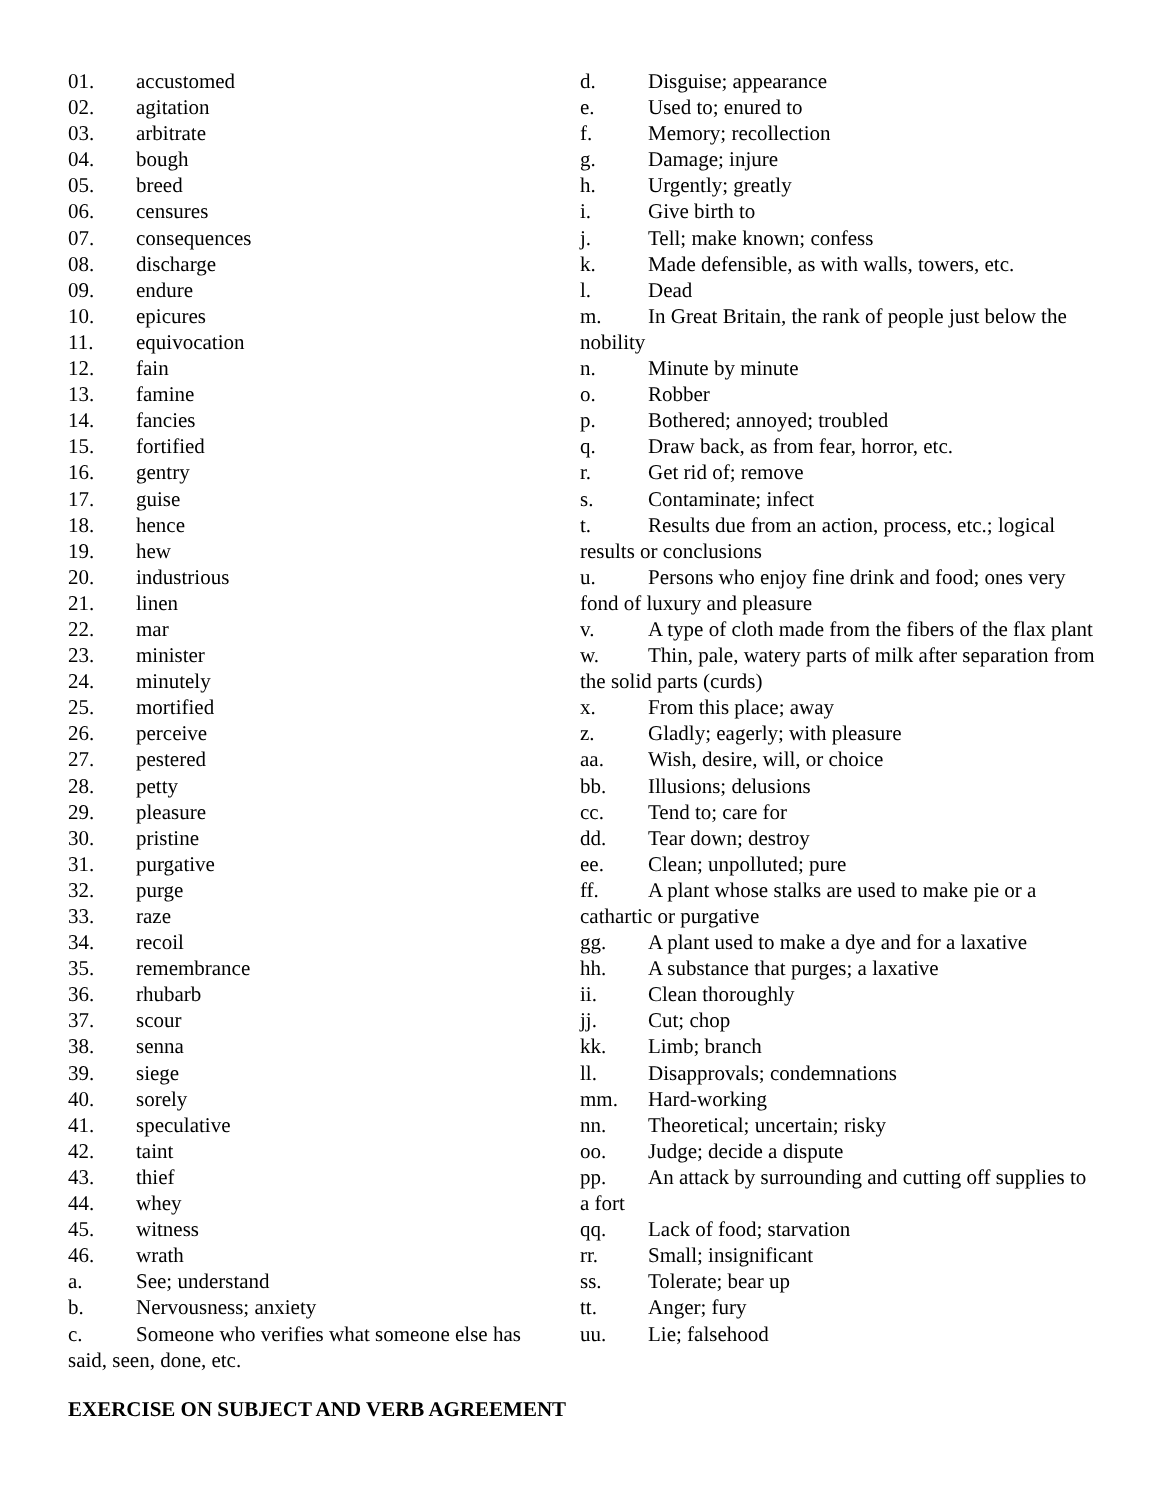01. accustomed
02. agitation
03. arbitrate
04. bough
05. breed
06. censures
07. consequences
08. discharge
09. endure
10. epicures
11. equivocation
12. fain
13. famine
14. fancies
15. fortified
16. gentry
17. guise
18. hence
19. hew
20. industrious
21. linen
22. mar
23. minister
24. minutely
25. mortified
26. perceive
27. pestered
28. petty
29. pleasure
30. pristine
31. purgative
32. purge
33. raze
34. recoil
35. remembrance
36. rhubarb
37. scour
38. senna
39. siege
40. sorely
41. speculative
42. taint
43. thief
44. whey
45. witness
46. wrath
a. See; understand
b. Nervousness; anxiety
c. Someone who verifies what someone else has said, seen, done, etc.
d. Disguise; appearance
e. Used to; enured to
f. Memory; recollection
g. Damage; injure
h. Urgently; greatly
i. Give birth to
j. Tell; make known; confess
k. Made defensible, as with walls, towers, etc.
l. Dead
m. In Great Britain, the rank of people just below the nobility
n. Minute by minute
o. Robber
p. Bothered; annoyed; troubled
q. Draw back, as from fear, horror, etc.
r. Get rid of; remove
s. Contaminate; infect
t. Results due from an action, process, etc.; logical results or conclusions
u. Persons who enjoy fine drink and food; ones very fond of luxury and pleasure
v. A type of cloth made from the fibers of the flax plant
w. Thin, pale, watery parts of milk after separation from the solid parts (curds)
x. From this place; away
z. Gladly; eagerly; with pleasure
aa. Wish, desire, will, or choice
bb. Illusions; delusions
cc. Tend to; care for
dd. Tear down; destroy
ee. Clean; unpolluted; pure
ff. A plant whose stalks are used to make pie or a cathartic or purgative
gg. A plant used to make a dye and for a laxative
hh. A substance that purges; a laxative
ii. Clean thoroughly
jj. Cut; chop
kk. Limb; branch
ll. Disapprovals; condemnations
mm. Hard-working
nn. Theoretical; uncertain; risky
oo. Judge; decide a dispute
pp. An attack by surrounding and cutting off supplies to a fort
qq. Lack of food; starvation
rr. Small; insignificant
ss. Tolerate; bear up
tt. Anger; fury
uu. Lie; falsehood
EXERCISE ON SUBJECT AND VERB AGREEMENT